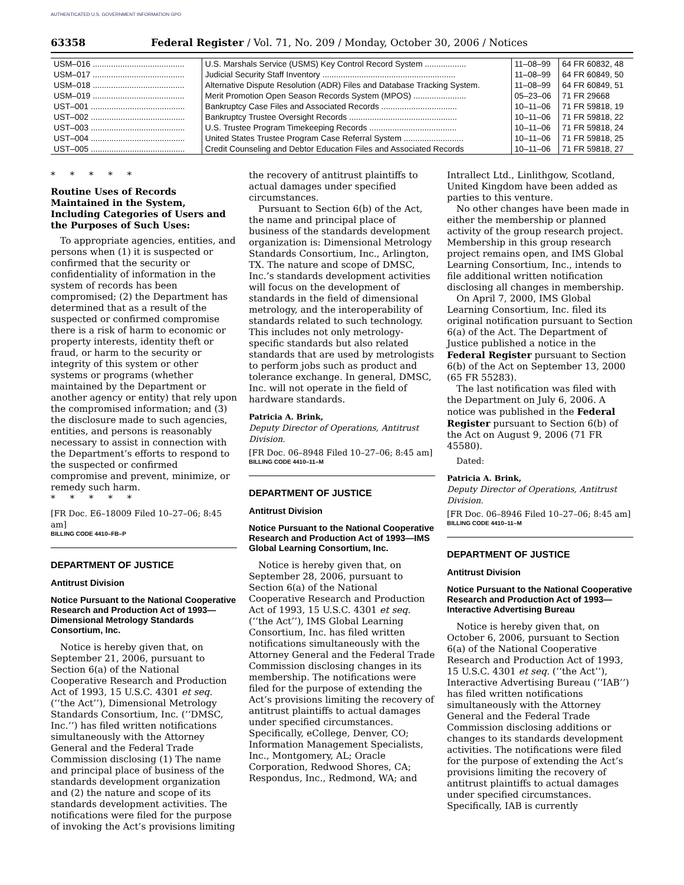AUTHENTICATED U.S. GOVERNMENT INFORMATION GPO
63358 Federal Register / Vol. 71, No. 209 / Monday, October 30, 2006 / Notices
| USM–016 ........................................ | U.S. Marshals Service (USMS) Key Control Record System .................. | 11–08–99 | 64 FR 60832, 48 |
| USM–017 ........................................ | Judicial Security Staff Inventory .......................................................... | 11–08–99 | 64 FR 60849, 50 |
| USM–018 ........................................ | Alternative Dispute Resolution (ADR) Files and Database Tracking System. | 11–08–99 | 64 FR 60849, 51 |
| USM–019 ........................................ | Merit Promotion Open Season Records System (MPOS) ....................... | 05–23–06 | 71 FR 29668 |
| UST–001 ......................................... | Bankruptcy Case Files and Associated Records ................................. | 10–11–06 | 71 FR 59818, 19 |
| UST–002 ......................................... | Bankruptcy Trustee Oversight Records ............................................... | 10–11–06 | 71 FR 59818, 22 |
| UST–003 ......................................... | U.S. Trustee Program Timekeeping Records ...................................... | 10–11–06 | 71 FR 59818, 24 |
| UST–004 ......................................... | United States Trustee Program Case Referral System .......................... | 10–11–06 | 71 FR 59818, 25 |
| UST–005 ......................................... | Credit Counseling and Debtor Education Files and Associated Records | 10–11–06 | 71 FR 59818, 27 |
* * * * *
Routine Uses of Records Maintained in the System, Including Categories of Users and the Purposes of Such Uses:
To appropriate agencies, entities, and persons when (1) it is suspected or confirmed that the security or confidentiality of information in the system of records has been compromised; (2) the Department has determined that as a result of the suspected or confirmed compromise there is a risk of harm to economic or property interests, identity theft or fraud, or harm to the security or integrity of this system or other systems or programs (whether maintained by the Department or another agency or entity) that rely upon the compromised information; and (3) the disclosure made to such agencies, entities, and persons is reasonably necessary to assist in connection with the Department’s efforts to respond to the suspected or confirmed compromise and prevent, minimize, or remedy such harm.
* * * * *
[FR Doc. E6–18009 Filed 10–27–06; 8:45 am]
BILLING CODE 4410–FB–P
DEPARTMENT OF JUSTICE
Antitrust Division
Notice Pursuant to the National Cooperative Research and Production Act of 1993—Dimensional Metrology Standards Consortium, Inc.
Notice is hereby given that, on September 21, 2006, pursuant to Section 6(a) of the National Cooperative Research and Production Act of 1993, 15 U.S.C. 4301 et seq. (‘‘the Act’’), Dimensional Metrology Standards Consortium, Inc. (‘‘DMSC, Inc.’’) has filed written notifications simultaneously with the Attorney General and the Federal Trade Commission disclosing (1) The name and principal place of business of the standards development organization and (2) the nature and scope of its standards development activities. The notifications were filed for the purpose of invoking the Act’s provisions limiting
the recovery of antitrust plaintiffs to actual damages under specified circumstances.
Pursuant to Section 6(b) of the Act, the name and principal place of business of the standards development organization is: Dimensional Metrology Standards Consortium, Inc., Arlington, TX. The nature and scope of DMSC, Inc.’s standards development activities will focus on the development of standards in the field of dimensional metrology, and the interoperability of standards related to such technology. This includes not only metrology-specific standards but also related standards that are used by metrologists to perform jobs such as product and tolerance exchange. In general, DMSC, Inc. will not operate in the field of hardware standards.
Patricia A. Brink,
Deputy Director of Operations, Antitrust Division.
[FR Doc. 06–8948 Filed 10–27–06; 8:45 am]
BILLING CODE 4410–11–M
DEPARTMENT OF JUSTICE
Antitrust Division
Notice Pursuant to the National Cooperative Research and Production Act of 1993—IMS Global Learning Consortium, Inc.
Notice is hereby given that, on September 28, 2006, pursuant to Section 6(a) of the National Cooperative Research and Production Act of 1993, 15 U.S.C. 4301 et seq. (‘‘the Act’’), IMS Global Learning Consortium, Inc. has filed written notifications simultaneously with the Attorney General and the Federal Trade Commission disclosing changes in its membership. The notifications were filed for the purpose of extending the Act’s provisions limiting the recovery of antitrust plaintiffs to actual damages under specified circumstances. Specifically, eCollege, Denver, CO; Information Management Specialists, Inc., Montgomery, AL; Oracle Corporation, Redwood Shores, CA; Respondus, Inc., Redmond, WA; and
Intrallect Ltd., Linlithgow, Scotland, United Kingdom have been added as parties to this venture.
No other changes have been made in either the membership or planned activity of the group research project. Membership in this group research project remains open, and IMS Global Learning Consortium, Inc., intends to file additional written notification disclosing all changes in membership.
On April 7, 2000, IMS Global Learning Consortium, Inc. filed its original notification pursuant to Section 6(a) of the Act. The Department of Justice published a notice in the Federal Register pursuant to Section 6(b) of the Act on September 13, 2000 (65 FR 55283).
The last notification was filed with the Department on July 6, 2006. A notice was published in the Federal Register pursuant to Section 6(b) of the Act on August 9, 2006 (71 FR 45580).
Dated:
Patricia A. Brink,
Deputy Director of Operations, Antitrust Division.
[FR Doc. 06–8946 Filed 10–27–06; 8:45 am]
BILLING CODE 4410–11–M
DEPARTMENT OF JUSTICE
Antitrust Division
Notice Pursuant to the National Cooperative Research and Production Act of 1993—Interactive Advertising Bureau
Notice is hereby given that, on October 6, 2006, pursuant to Section 6(a) of the National Cooperative Research and Production Act of 1993, 15 U.S.C. 4301 et seq. (‘‘the Act’’), Interactive Advertising Bureau (‘‘IAB’’) has filed written notifications simultaneously with the Attorney General and the Federal Trade Commission disclosing additions or changes to its standards development activities. The notifications were filed for the purpose of extending the Act’s provisions limiting the recovery of antitrust plaintiffs to actual damages under specified circumstances. Specifically, IAB is currently